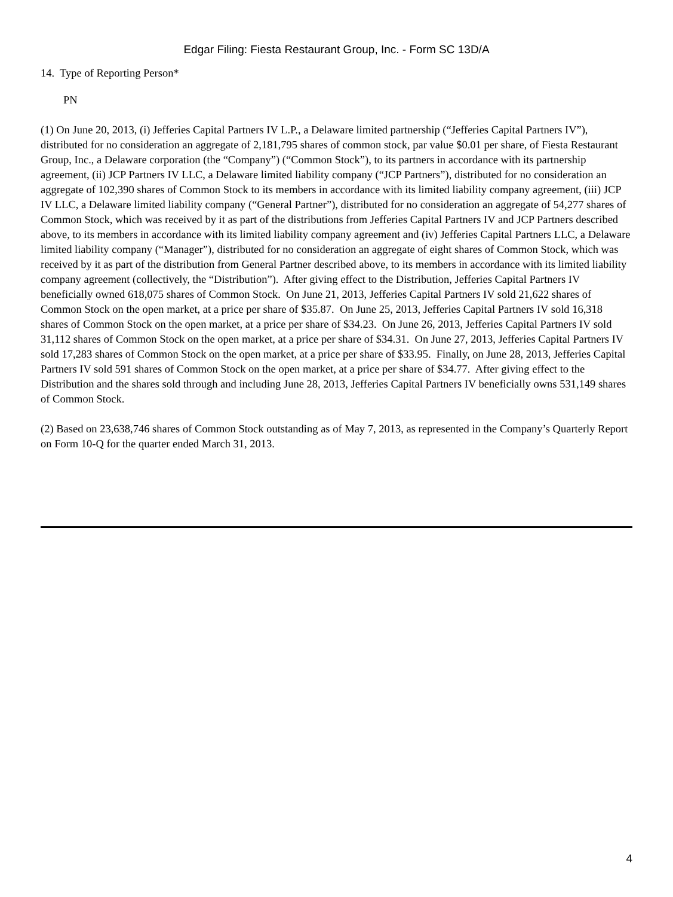Edgar Filing: Fiesta Restaurant Group, Inc. - Form SC 13D/A
14. Type of Reporting Person*
PN
(1) On June 20, 2013, (i) Jefferies Capital Partners IV L.P., a Delaware limited partnership (“Jefferies Capital Partners IV”), distributed for no consideration an aggregate of 2,181,795 shares of common stock, par value $0.01 per share, of Fiesta Restaurant Group, Inc., a Delaware corporation (the “Company”) (“Common Stock”), to its partners in accordance with its partnership agreement, (ii) JCP Partners IV LLC, a Delaware limited liability company (“JCP Partners”), distributed for no consideration an aggregate of 102,390 shares of Common Stock to its members in accordance with its limited liability company agreement, (iii) JCP IV LLC, a Delaware limited liability company (“General Partner”), distributed for no consideration an aggregate of 54,277 shares of Common Stock, which was received by it as part of the distributions from Jefferies Capital Partners IV and JCP Partners described above, to its members in accordance with its limited liability company agreement and (iv) Jefferies Capital Partners LLC, a Delaware limited liability company (“Manager”), distributed for no consideration an aggregate of eight shares of Common Stock, which was received by it as part of the distribution from General Partner described above, to its members in accordance with its limited liability company agreement (collectively, the “Distribution”). After giving effect to the Distribution, Jefferies Capital Partners IV beneficially owned 618,075 shares of Common Stock. On June 21, 2013, Jefferies Capital Partners IV sold 21,622 shares of Common Stock on the open market, at a price per share of $35.87. On June 25, 2013, Jefferies Capital Partners IV sold 16,318 shares of Common Stock on the open market, at a price per share of $34.23. On June 26, 2013, Jefferies Capital Partners IV sold 31,112 shares of Common Stock on the open market, at a price per share of $34.31. On June 27, 2013, Jefferies Capital Partners IV sold 17,283 shares of Common Stock on the open market, at a price per share of $33.95. Finally, on June 28, 2013, Jefferies Capital Partners IV sold 591 shares of Common Stock on the open market, at a price per share of $34.77. After giving effect to the Distribution and the shares sold through and including June 28, 2013, Jefferies Capital Partners IV beneficially owns 531,149 shares of Common Stock.
(2) Based on 23,638,746 shares of Common Stock outstanding as of May 7, 2013, as represented in the Company’s Quarterly Report on Form 10-Q for the quarter ended March 31, 2013.
4